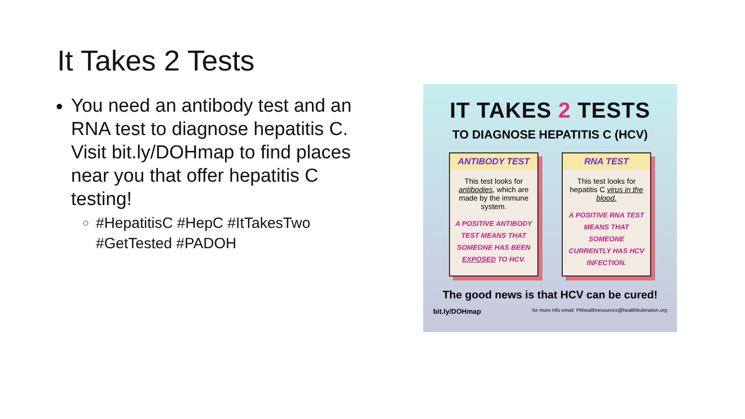It Takes 2 Tests
You need an antibody test and an RNA test to diagnose hepatitis C. Visit bit.ly/DOHmap to find places near you that offer hepatitis C testing!
#HepatitisC #HepC #ItTakesTwo #GetTested #PADOH
IT TAKES 2 TESTS
TO DIAGNOSE HEPATITIS C (HCV)
ANTIBODY TEST
This test looks for antibodies, which are made by the immune system.
A POSITIVE ANTIBODY TEST MEANS THAT SOMEONE HAS BEEN EXPOSED TO HCV.
RNA TEST
This test looks for hepatitis C virus in the blood.
A POSITIVE RNA TEST MEANS THAT SOMEONE CURRENTLY HAS HCV INFECTION.
The good news is that HCV can be cured!
bit.ly/DOHmap for more info email: PAhealthresources@healthfederation.org